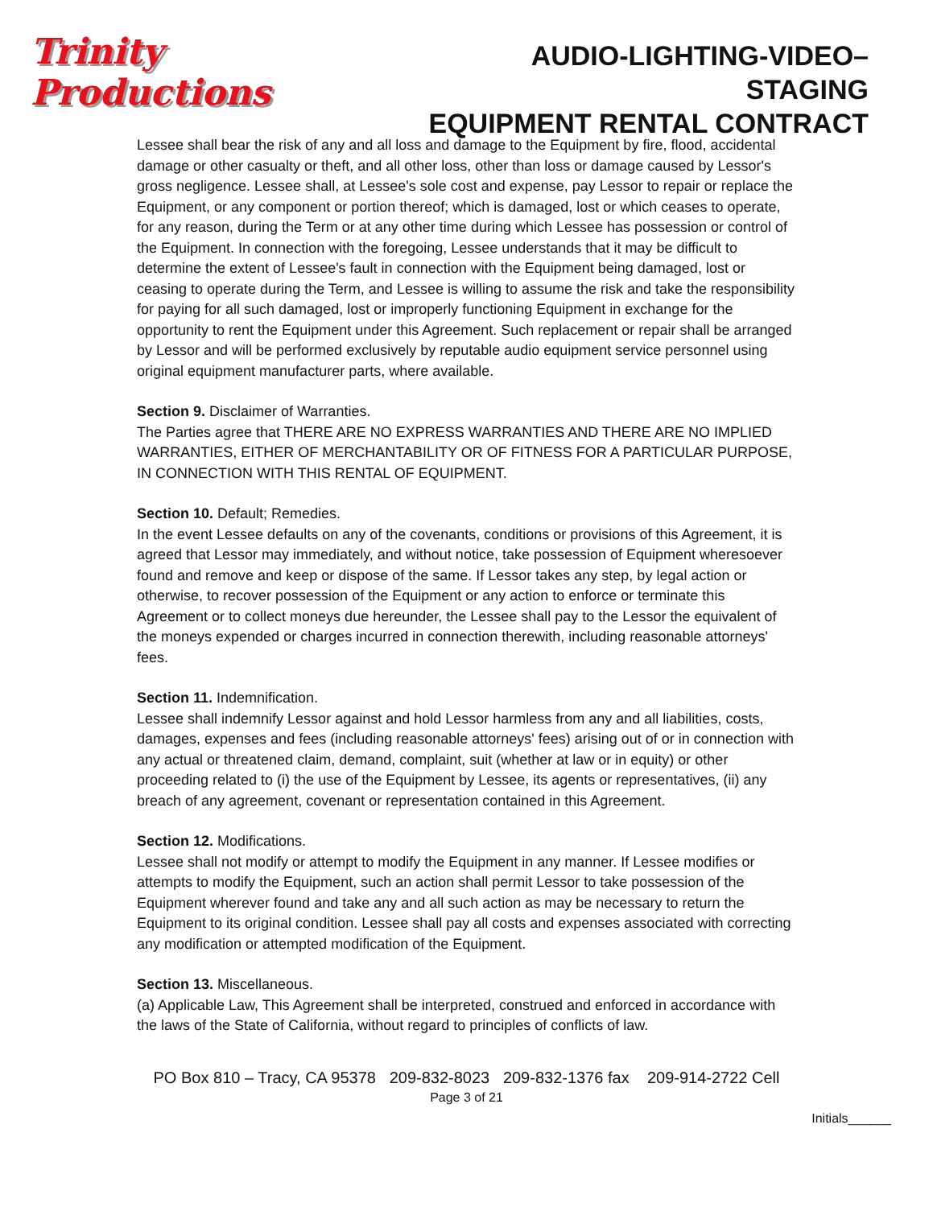Trinity Productions
AUDIO-LIGHTING-VIDEO–STAGING
EQUIPMENT RENTAL CONTRACT
Lessee shall bear the risk of any and all loss and damage to the Equipment by fire, flood, accidental damage or other casualty or theft, and all other loss, other than loss or damage caused by Lessor's gross negligence. Lessee shall, at Lessee's sole cost and expense, pay Lessor to repair or replace the Equipment, or any component or portion thereof; which is damaged, lost or which ceases to operate, for any reason, during the Term or at any other time during which Lessee has possession or control of the Equipment. In connection with the foregoing, Lessee understands that it may be difficult to determine the extent of Lessee's fault in connection with the Equipment being damaged, lost or ceasing to operate during the Term, and Lessee is willing to assume the risk and take the responsibility for paying for all such damaged, lost or improperly functioning Equipment in exchange for the opportunity to rent the Equipment under this Agreement. Such replacement or repair shall be arranged by Lessor and will be performed exclusively by reputable audio equipment service personnel using original equipment manufacturer parts, where available.
Section 9. Disclaimer of Warranties.
The Parties agree that THERE ARE NO EXPRESS WARRANTIES AND THERE ARE NO IMPLIED WARRANTIES, EITHER OF MERCHANTABILITY OR OF FITNESS FOR A PARTICULAR PURPOSE, IN CONNECTION WITH THIS RENTAL OF EQUIPMENT.
Section 10. Default; Remedies.
In the event Lessee defaults on any of the covenants, conditions or provisions of this Agreement, it is agreed that Lessor may immediately, and without notice, take possession of Equipment wheresoever found and remove and keep or dispose of the same. If Lessor takes any step, by legal action or otherwise, to recover possession of the Equipment or any action to enforce or terminate this Agreement or to collect moneys due hereunder, the Lessee shall pay to the Lessor the equivalent of the moneys expended or charges incurred in connection therewith, including reasonable attorneys' fees.
Section 11. Indemnification.
Lessee shall indemnify Lessor against and hold Lessor harmless from any and all liabilities, costs, damages, expenses and fees (including reasonable attorneys' fees) arising out of or in connection with any actual or threatened claim, demand, complaint, suit (whether at law or in equity) or other proceeding related to (i) the use of the Equipment by Lessee, its agents or representatives, (ii) any breach of any agreement, covenant or representation contained in this Agreement.
Section 12. Modifications.
Lessee shall not modify or attempt to modify the Equipment in any manner. If Lessee modifies or attempts to modify the Equipment, such an action shall permit Lessor to take possession of the Equipment wherever found and take any and all such action as may be necessary to return the Equipment to its original condition. Lessee shall pay all costs and expenses associated with correcting any modification or attempted modification of the Equipment.
Section 13. Miscellaneous.
(a) Applicable Law, This Agreement shall be interpreted, construed and enforced in accordance with the laws of the State of California, without regard to principles of conflicts of law.
PO Box 810 – Tracy, CA 95378 209-832-8023 209-832-1376 fax 209-914-2722 Cell
Page 3 of 21
Initials______